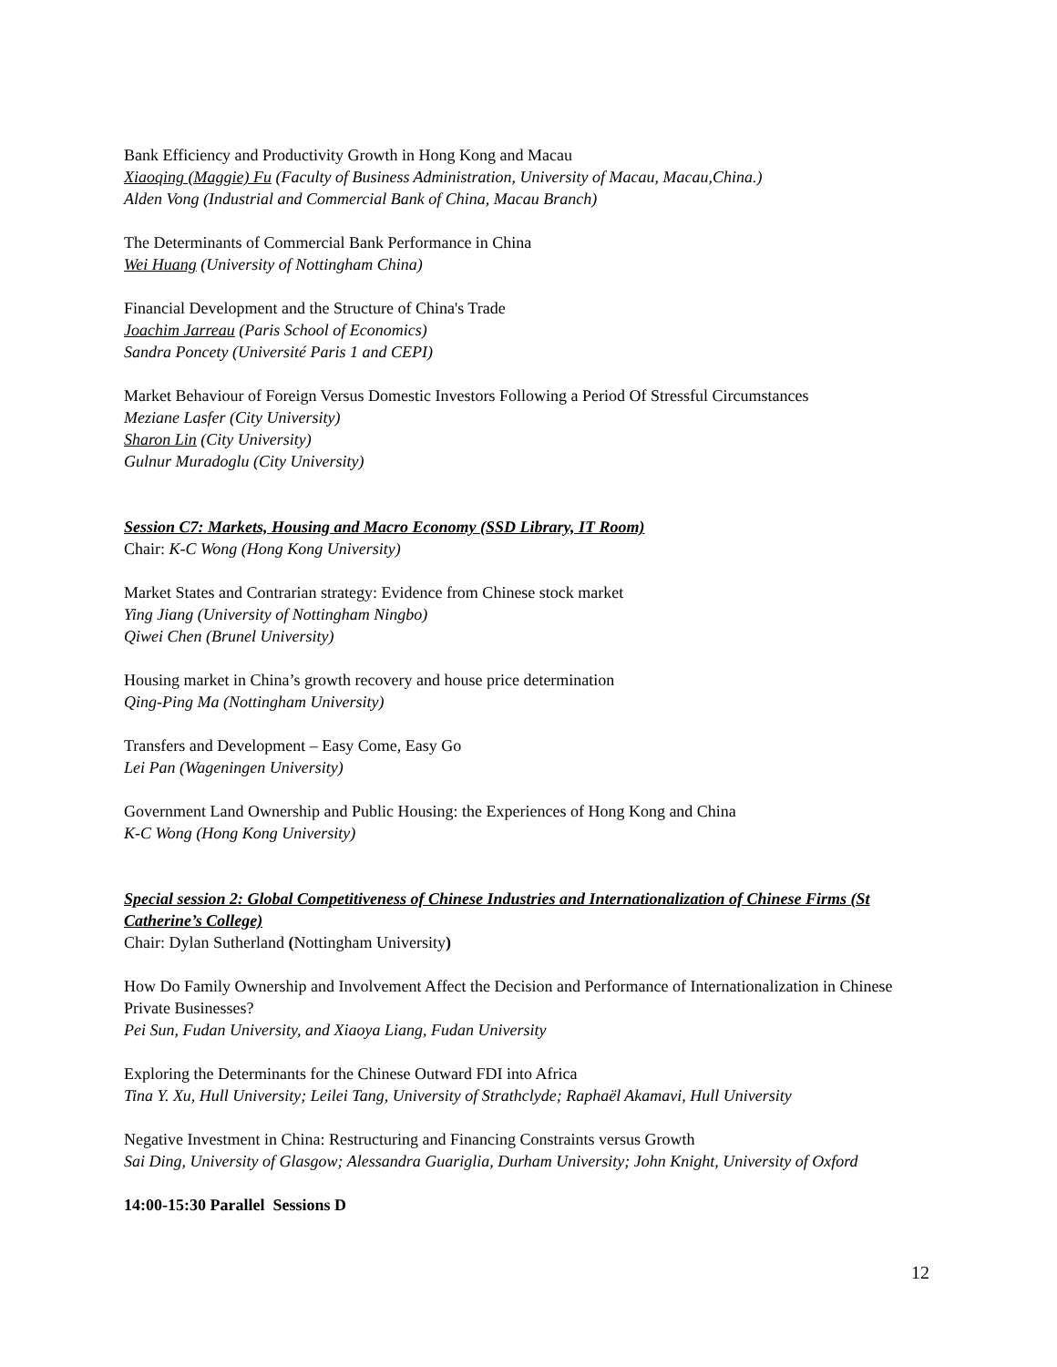Bank Efficiency and Productivity Growth in Hong Kong and Macau
Xiaoqing (Maggie) Fu (Faculty of Business Administration, University of Macau, Macau,China.)
Alden Vong (Industrial and Commercial Bank of China, Macau Branch)
The Determinants of Commercial Bank Performance in China
Wei Huang (University of Nottingham China)
Financial Development and the Structure of China's Trade
Joachim Jarreau (Paris School of Economics)
Sandra Poncety (Université Paris 1 and CEPI)
Market Behaviour of Foreign Versus Domestic Investors Following a Period Of Stressful Circumstances
Meziane Lasfer (City University)
Sharon Lin (City University)
Gulnur Muradoglu (City University)
Session C7: Markets, Housing and Macro Economy (SSD Library, IT Room)
Chair: K-C Wong (Hong Kong University)
Market States and Contrarian strategy: Evidence from Chinese stock market
Ying Jiang (University of Nottingham Ningbo)
Qiwei Chen (Brunel University)
Housing market in China’s growth recovery and house price determination
Qing-Ping Ma (Nottingham University)
Transfers and Development – Easy Come, Easy Go
Lei Pan (Wageningen University)
Government Land Ownership and Public Housing: the Experiences of Hong Kong and China
K-C Wong (Hong Kong University)
Special session 2: Global Competitiveness of Chinese Industries and Internationalization of Chinese Firms (St Catherine’s College)
Chair: Dylan Sutherland (Nottingham University)
How Do Family Ownership and Involvement Affect the Decision and Performance of Internationalization in Chinese Private Businesses?
Pei Sun, Fudan University, and Xiaoya Liang, Fudan University
Exploring the Determinants for the Chinese Outward FDI into Africa
Tina Y. Xu, Hull University; Leilei Tang, University of Strathclyde; Raphaël Akamavi, Hull University
Negative Investment in China: Restructuring and Financing Constraints versus Growth
Sai Ding, University of Glasgow; Alessandra Guariglia, Durham University; John Knight, University of Oxford
14:00-15:30 Parallel Sessions D
12